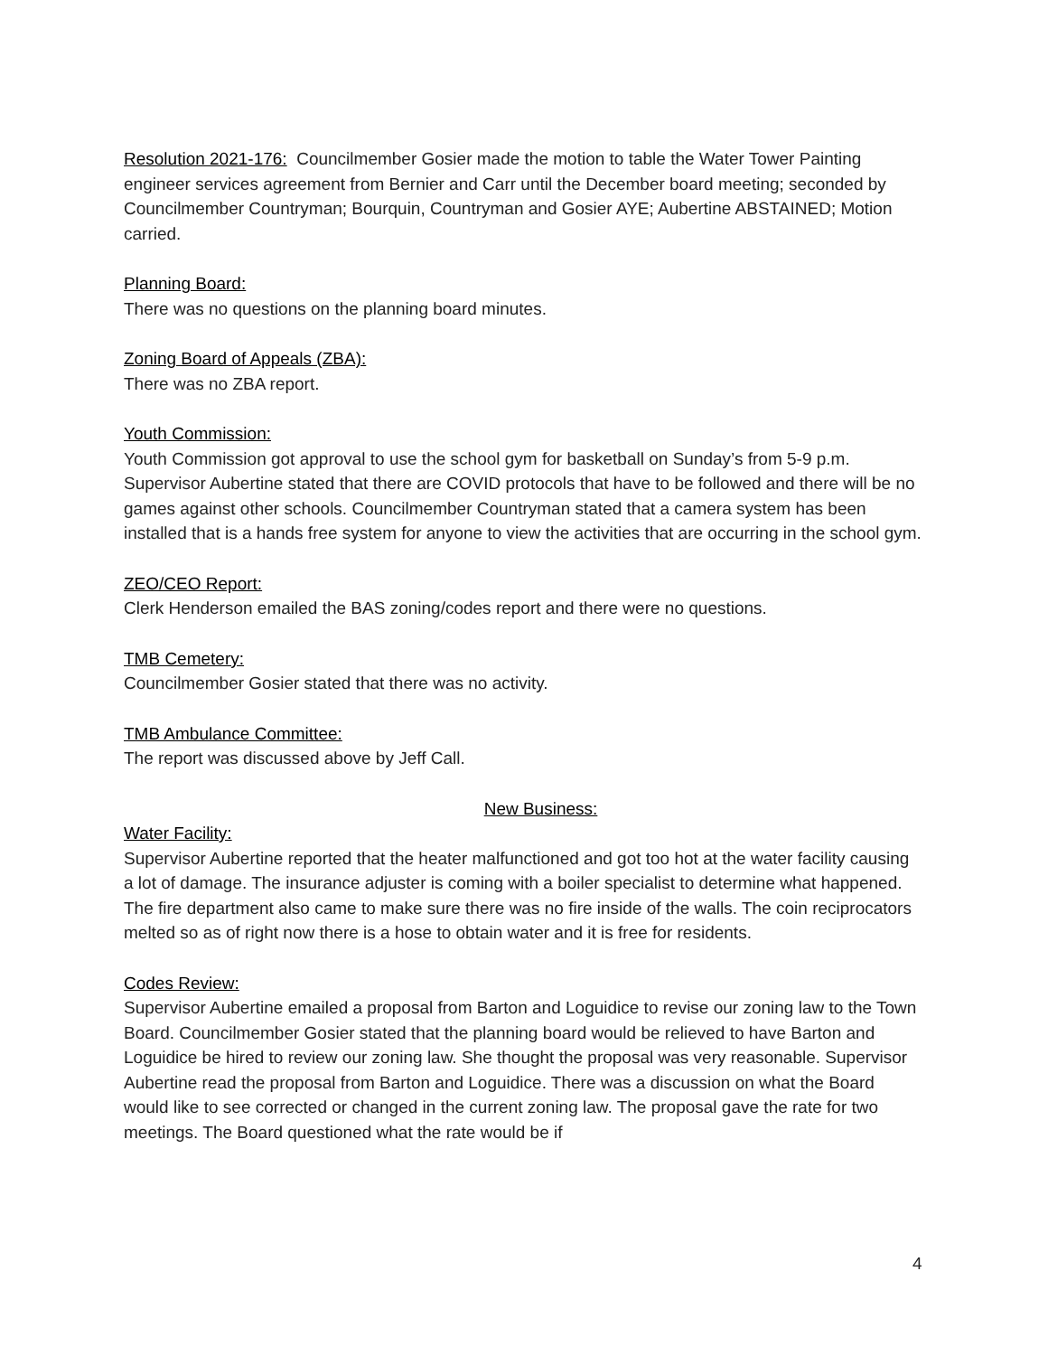Resolution 2021-176: Councilmember Gosier made the motion to table the Water Tower Painting engineer services agreement from Bernier and Carr until the December board meeting; seconded by Councilmember Countryman; Bourquin, Countryman and Gosier AYE; Aubertine ABSTAINED; Motion carried.
Planning Board:
There was no questions on the planning board minutes.
Zoning Board of Appeals (ZBA):
There was no ZBA report.
Youth Commission:
Youth Commission got approval to use the school gym for basketball on Sunday’s from 5-9 p.m. Supervisor Aubertine stated that there are COVID protocols that have to be followed and there will be no games against other schools. Councilmember Countryman stated that a camera system has been installed that is a hands free system for anyone to view the activities that are occurring in the school gym.
ZEO/CEO Report:
Clerk Henderson emailed the BAS zoning/codes report and there were no questions.
TMB Cemetery:
Councilmember Gosier stated that there was no activity.
TMB Ambulance Committee:
The report was discussed above by Jeff Call.
New Business:
Water Facility:
Supervisor Aubertine reported that the heater malfunctioned and got too hot at the water facility causing a lot of damage. The insurance adjuster is coming with a boiler specialist to determine what happened. The fire department also came to make sure there was no fire inside of the walls. The coin reciprocators melted so as of right now there is a hose to obtain water and it is free for residents.
Codes Review:
Supervisor Aubertine emailed a proposal from Barton and Loguidice to revise our zoning law to the Town Board. Councilmember Gosier stated that the planning board would be relieved to have Barton and Loguidice be hired to review our zoning law. She thought the proposal was very reasonable. Supervisor Aubertine read the proposal from Barton and Loguidice. There was a discussion on what the Board would like to see corrected or changed in the current zoning law. The proposal gave the rate for two meetings. The Board questioned what the rate would be if
4